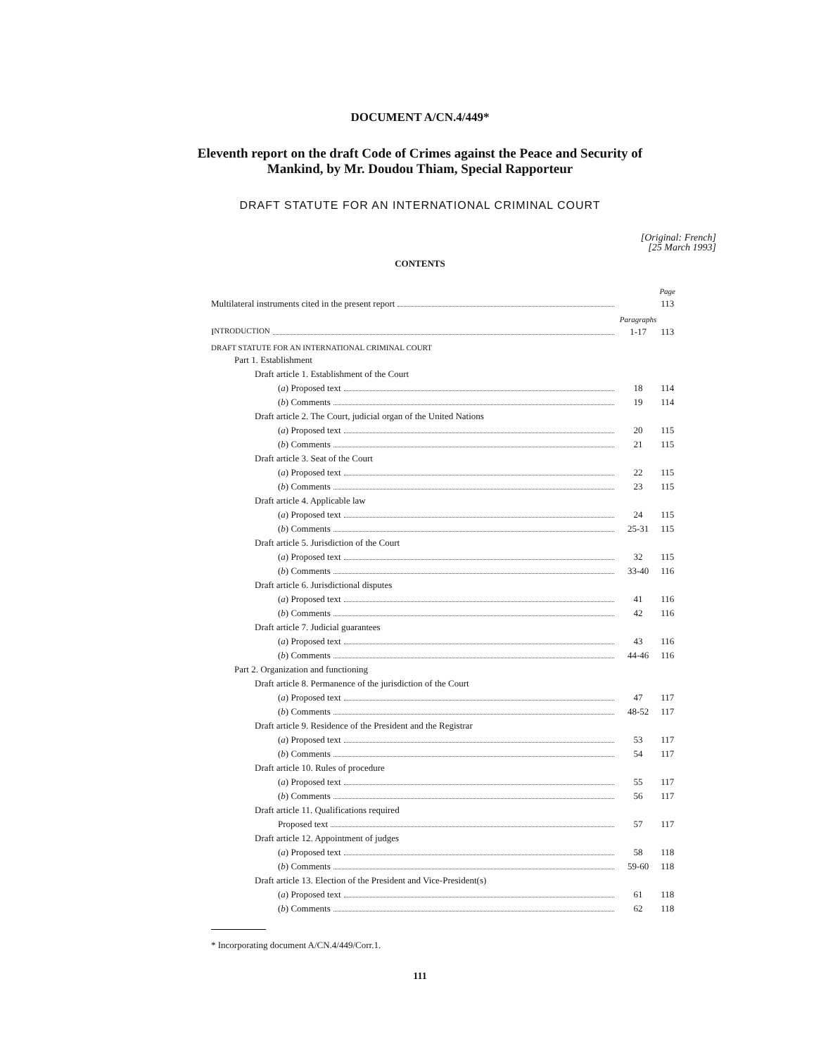DOCUMENT A/CN.4/449*
Eleventh report on the draft Code of Crimes against the Peace and Security of
Mankind, by Mr. Doudou Thiam, Special Rapporteur
DRAFT STATUTE FOR AN INTERNATIONAL CRIMINAL COURT
[Original: French]
[25 March 1993]
CONTENTS
| | | Page |
| Multilateral instruments cited in the present report | | 113 |
| | Paragraphs | |
| I NTRODUCTION | 1-17 | 113 |
| DRAFT STATUTE FOR AN INTERNATIONAL CRIMINAL COURT | | |
| Part 1. Establishment | | |
| Draft article 1. Establishment of the Court | | |
| ( a ) Proposed text | 18 | 114 |
| ( b ) Comments | 19 | 114 |
| Draft article 2. The Court, judicial organ of the United Nations | | |
| ( a ) Proposed text | 20 | 115 |
| ( b ) Comments | 21 | 115 |
| Draft article 3. Seat of the Court | | |
| ( a ) Proposed text | 22 | 115 |
| ( b ) Comments | 23 | 115 |
| Draft article 4. Applicable law | | |
| ( a ) Proposed text | 24 | 115 |
| ( b ) Comments | 25-31 | 115 |
| Draft article 5. Jurisdiction of the Court | | |
| ( a ) Proposed text | 32 | 115 |
| ( b ) Comments | 33-40 | 116 |
| Draft article 6. Jurisdictional disputes | | |
| ( a ) Proposed text | 41 | 116 |
| ( b ) Comments | 42 | 116 |
| Draft article 7. Judicial guarantees | | |
| ( a ) Proposed text | 43 | 116 |
| ( b ) Comments | 44-46 | 116 |
| Part 2. Organization and functioning | | |
| Draft article 8. Permanence of the jurisdiction of the Court | | |
| ( a ) Proposed text | 47 | 117 |
| ( b ) Comments | 48-52 | 117 |
| Draft article 9. Residence of the President and the Registrar | | |
| ( a ) Proposed text | 53 | 117 |
| ( b ) Comments | 54 | 117 |
| Draft article 10. Rules of procedure | | |
| ( a ) Proposed text | 55 | 117 |
| ( b ) Comments | 56 | 117 |
| Draft article 11. Qualifications required | | |
| Proposed text | 57 | 117 |
| Draft article 12. Appointment of judges | | |
| ( a ) Proposed text | 58 | 118 |
| ( b ) Comments | 59-60 | 118 |
| Draft article 13. Election of the President and Vice-President(s) | | |
| ( a ) Proposed text | 61 | 118 |
| ( b ) Comments | 62 | 118 |
* Incorporating document A/CN.4/449/Corr.1.
111